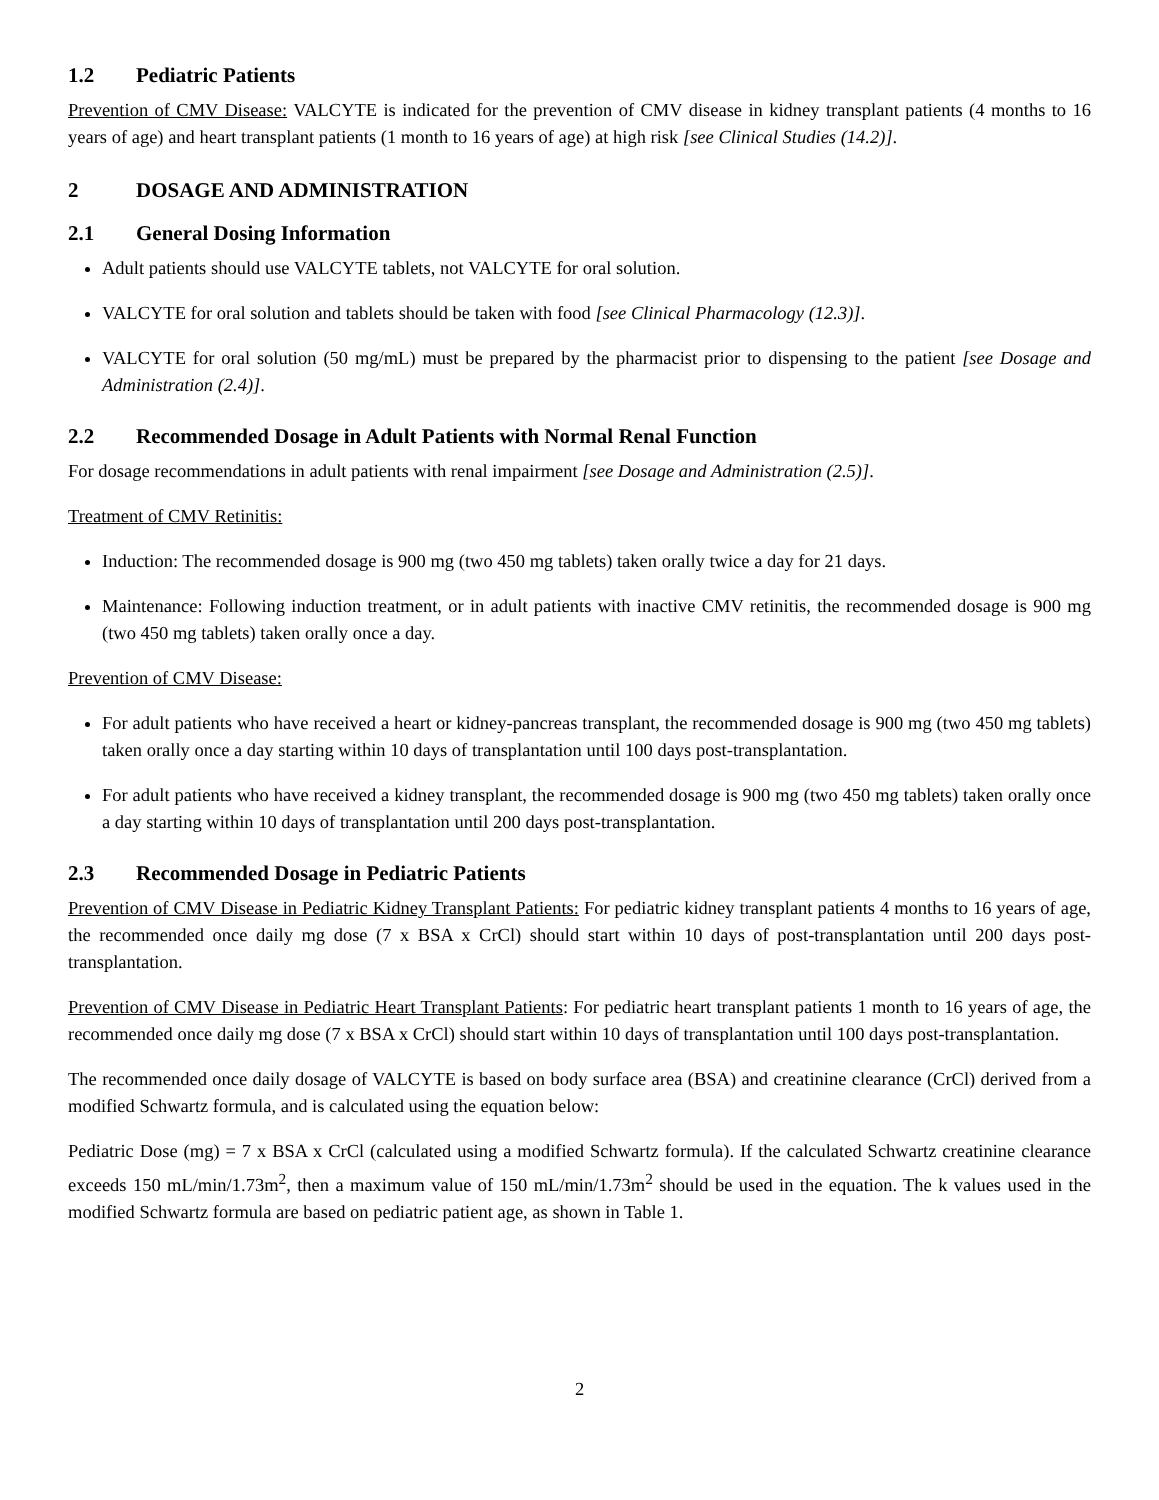1.2 Pediatric Patients
Prevention of CMV Disease: VALCYTE is indicated for the prevention of CMV disease in kidney transplant patients (4 months to 16 years of age) and heart transplant patients (1 month to 16 years of age) at high risk [see Clinical Studies (14.2)].
2 DOSAGE AND ADMINISTRATION
2.1 General Dosing Information
Adult patients should use VALCYTE tablets, not VALCYTE for oral solution.
VALCYTE for oral solution and tablets should be taken with food [see Clinical Pharmacology (12.3)].
VALCYTE for oral solution (50 mg/mL) must be prepared by the pharmacist prior to dispensing to the patient [see Dosage and Administration (2.4)].
2.2 Recommended Dosage in Adult Patients with Normal Renal Function
For dosage recommendations in adult patients with renal impairment [see Dosage and Administration (2.5)].
Treatment of CMV Retinitis:
Induction: The recommended dosage is 900 mg (two 450 mg tablets) taken orally twice a day for 21 days.
Maintenance: Following induction treatment, or in adult patients with inactive CMV retinitis, the recommended dosage is 900 mg (two 450 mg tablets) taken orally once a day.
Prevention of CMV Disease:
For adult patients who have received a heart or kidney-pancreas transplant, the recommended dosage is 900 mg (two 450 mg tablets) taken orally once a day starting within 10 days of transplantation until 100 days post-transplantation.
For adult patients who have received a kidney transplant, the recommended dosage is 900 mg (two 450 mg tablets) taken orally once a day starting within 10 days of transplantation until 200 days post-transplantation.
2.3 Recommended Dosage in Pediatric Patients
Prevention of CMV Disease in Pediatric Kidney Transplant Patients: For pediatric kidney transplant patients 4 months to 16 years of age, the recommended once daily mg dose (7 x BSA x CrCl) should start within 10 days of post-transplantation until 200 days post-transplantation.
Prevention of CMV Disease in Pediatric Heart Transplant Patients: For pediatric heart transplant patients 1 month to 16 years of age, the recommended once daily mg dose (7 x BSA x CrCl) should start within 10 days of transplantation until 100 days post-transplantation.
The recommended once daily dosage of VALCYTE is based on body surface area (BSA) and creatinine clearance (CrCl) derived from a modified Schwartz formula, and is calculated using the equation below:
Pediatric Dose (mg) = 7 x BSA x CrCl (calculated using a modified Schwartz formula). If the calculated Schwartz creatinine clearance exceeds 150 mL/min/1.73m<sup>2</sup>, then a maximum value of 150 mL/min/1.73m<sup>2</sup> should be used in the equation. The k values used in the modified Schwartz formula are based on pediatric patient age, as shown in Table 1.
2